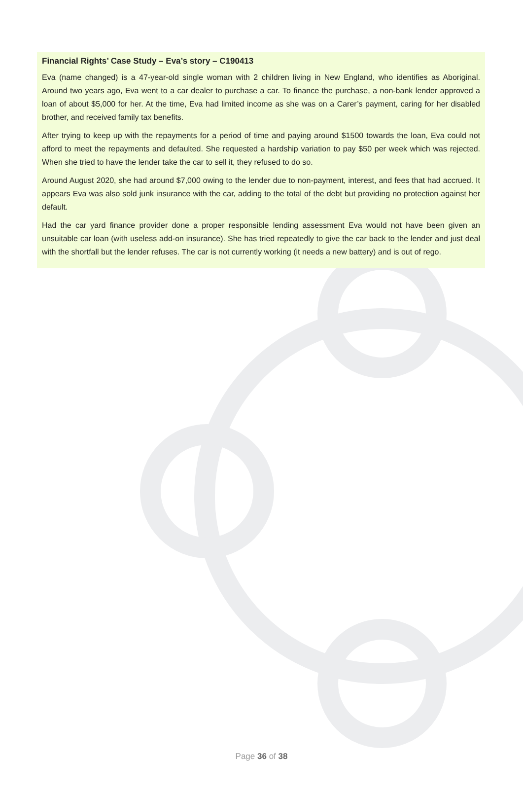Financial Rights’ Case Study – Eva’s story – C190413
Eva (name changed) is a 47-year-old single woman with 2 children living in New England, who identifies as Aboriginal. Around two years ago, Eva went to a car dealer to purchase a car. To finance the purchase, a non-bank lender approved a loan of about $5,000 for her. At the time, Eva had limited income as she was on a Carer’s payment, caring for her disabled brother, and received family tax benefits.
After trying to keep up with the repayments for a period of time and paying around $1500 towards the loan, Eva could not afford to meet the repayments and defaulted. She requested a hardship variation to pay $50 per week which was rejected. When she tried to have the lender take the car to sell it, they refused to do so.
Around August 2020, she had around $7,000 owing to the lender due to non-payment, interest, and fees that had accrued. It appears Eva was also sold junk insurance with the car, adding to the total of the debt but providing no protection against her default.
Had the car yard finance provider done a proper responsible lending assessment Eva would not have been given an unsuitable car loan (with useless add-on insurance). She has tried repeatedly to give the car back to the lender and just deal with the shortfall but the lender refuses. The car is not currently working (it needs a new battery) and is out of rego.
Page 36 of 38